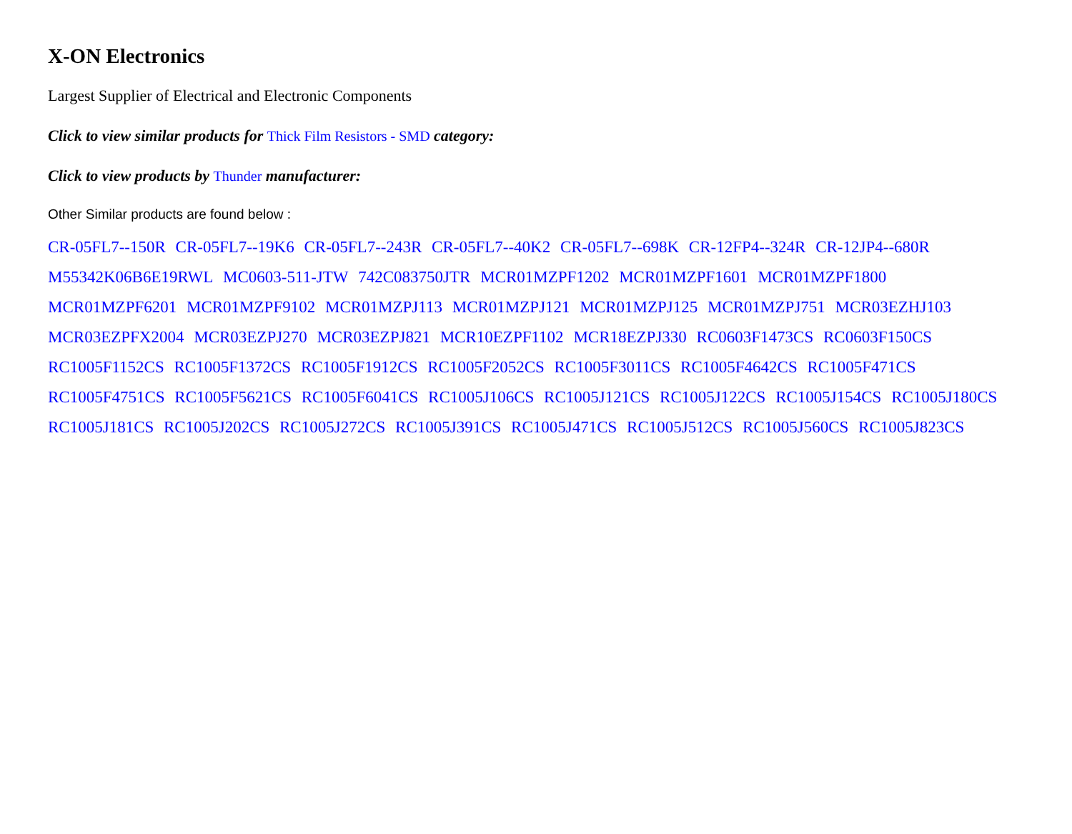X-ON Electronics
Largest Supplier of Electrical and Electronic Components
Click to view similar products for Thick Film Resistors - SMD category:
Click to view products by Thunder manufacturer:
Other Similar products are found below :
CR-05FL7--150R CR-05FL7--19K6 CR-05FL7--243R CR-05FL7--40K2 CR-05FL7--698K CR-12FP4--324R CR-12JP4--680R M55342K06B6E19RWL MC0603-511-JTW 742C083750JTR MCR01MZPF1202 MCR01MZPF1601 MCR01MZPF1800 MCR01MZPF6201 MCR01MZPF9102 MCR01MZPJ113 MCR01MZPJ121 MCR01MZPJ125 MCR01MZPJ751 MCR03EZHJ103 MCR03EZPFX2004 MCR03EZPJ270 MCR03EZPJ821 MCR10EZPF1102 MCR18EZPJ330 RC0603F1473CS RC0603F150CS RC1005F1152CS RC1005F1372CS RC1005F1912CS RC1005F2052CS RC1005F3011CS RC1005F4642CS RC1005F471CS RC1005F4751CS RC1005F5621CS RC1005F6041CS RC1005J106CS RC1005J121CS RC1005J122CS RC1005J154CS RC1005J180CS RC1005J181CS RC1005J202CS RC1005J272CS RC1005J391CS RC1005J471CS RC1005J512CS RC1005J560CS RC1005J823CS